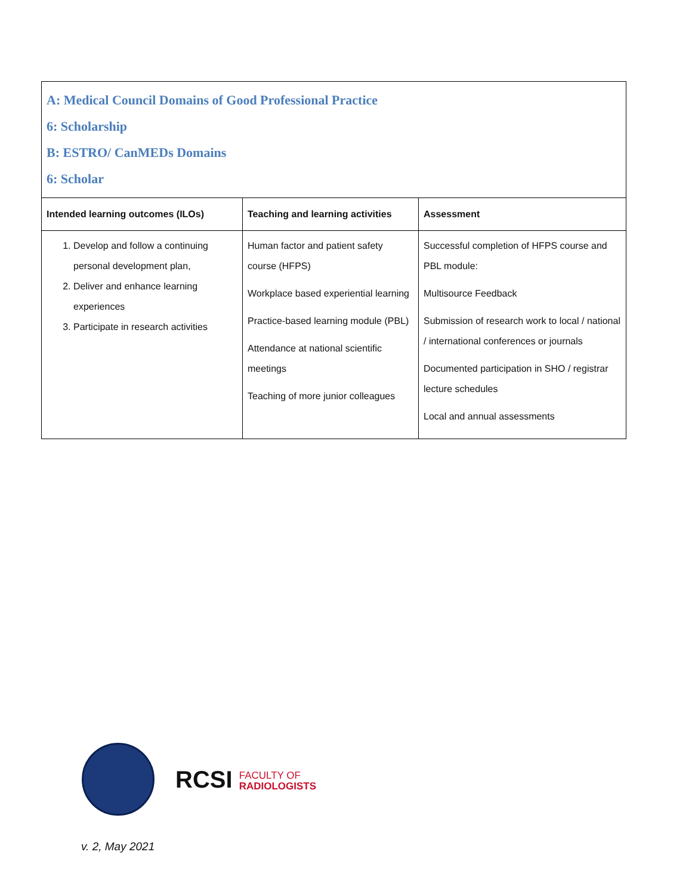| A: Medical Council Domains of Good Professional Practice 6: Scholarship B: ESTRO/ CanMEDs Domains 6: Scholar | | |
| Intended learning outcomes (ILOs) | Teaching and learning activities | Assessment |
| 1. Develop and follow a continuing personal development plan, 2. Deliver and enhance learning experiences 3. Participate in research activities | Human factor and patient safety course (HFPS) Workplace based experiential learning Practice-based learning module (PBL) Attendance at national scientific meetings Teaching of more junior colleagues | Successful completion of HFPS course and PBL module: Multisource Feedback Submission of research work to local / national / international conferences or journals Documented participation in SHO / registrar lecture schedules Local and annual assessments |
RCSI FACULTY OF
RADIOLOGISTS
v. 2, May 2021